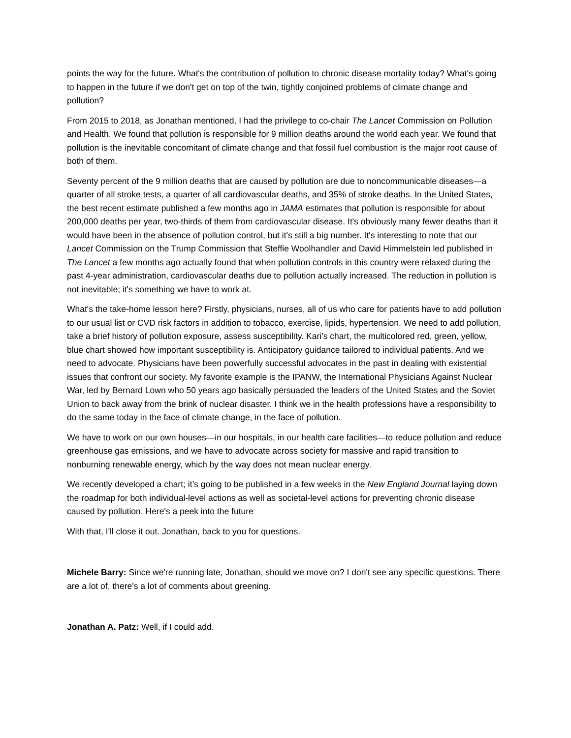points the way for the future. What's the contribution of pollution to chronic disease mortality today? What's going to happen in the future if we don't get on top of the twin, tightly conjoined problems of climate change and pollution?
From 2015 to 2018, as Jonathan mentioned, I had the privilege to co-chair The Lancet Commission on Pollution and Health. We found that pollution is responsible for 9 million deaths around the world each year. We found that pollution is the inevitable concomitant of climate change and that fossil fuel combustion is the major root cause of both of them.
Seventy percent of the 9 million deaths that are caused by pollution are due to noncommunicable diseases—a quarter of all stroke tests, a quarter of all cardiovascular deaths, and 35% of stroke deaths. In the United States, the best recent estimate published a few months ago in JAMA estimates that pollution is responsible for about 200,000 deaths per year, two-thirds of them from cardiovascular disease. It's obviously many fewer deaths than it would have been in the absence of pollution control, but it's still a big number. It's interesting to note that our Lancet Commission on the Trump Commission that Steffie Woolhandler and David Himmelstein led published in The Lancet a few months ago actually found that when pollution controls in this country were relaxed during the past 4-year administration, cardiovascular deaths due to pollution actually increased. The reduction in pollution is not inevitable; it's something we have to work at.
What's the take-home lesson here? Firstly, physicians, nurses, all of us who care for patients have to add pollution to our usual list or CVD risk factors in addition to tobacco, exercise, lipids, hypertension. We need to add pollution, take a brief history of pollution exposure, assess susceptibility. Kari’s chart, the multicolored red, green, yellow, blue chart showed how important susceptibility is. Anticipatory guidance tailored to individual patients. And we need to advocate. Physicians have been powerfully successful advocates in the past in dealing with existential issues that confront our society. My favorite example is the IPANW, the International Physicians Against Nuclear War, led by Bernard Lown who 50 years ago basically persuaded the leaders of the United States and the Soviet Union to back away from the brink of nuclear disaster. I think we in the health professions have a responsibility to do the same today in the face of climate change, in the face of pollution.
We have to work on our own houses—in our hospitals, in our health care facilities—to reduce pollution and reduce greenhouse gas emissions, and we have to advocate across society for massive and rapid transition to nonburning renewable energy, which by the way does not mean nuclear energy.
We recently developed a chart; it’s going to be published in a few weeks in the New England Journal laying down the roadmap for both individual-level actions as well as societal-level actions for preventing chronic disease caused by pollution. Here's a peek into the future
With that, I'll close it out. Jonathan, back to you for questions.
Michele Barry: Since we're running late, Jonathan, should we move on? I don't see any specific questions. There are a lot of, there's a lot of comments about greening.
Jonathan A. Patz: Well, if I could add.